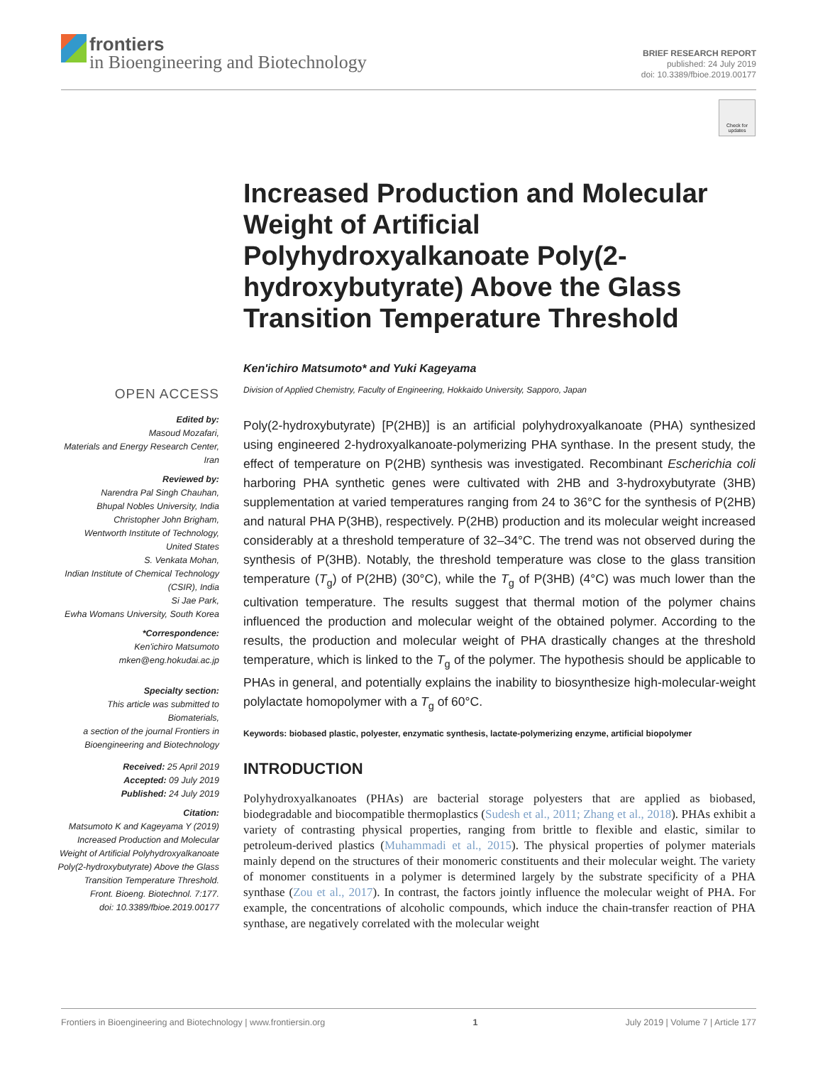frontiers
in Bioengineering and Biotechnology
BRIEF RESEARCH REPORT
published: 24 July 2019
doi: 10.3389/fbioe.2019.00177
Check for updates
OPEN ACCESS
Edited by:
Masoud Mozafari,
Materials and Energy Research Center, Iran
Reviewed by:
Narendra Pal Singh Chauhan,
Bhupal Nobles University, India
Christopher John Brigham,
Wentworth Institute of Technology, United States
S. Venkata Mohan,
Indian Institute of Chemical Technology (CSIR), India
Si Jae Park,
Ewha Womans University, South Korea
*Correspondence:
Ken'ichiro Matsumoto
mken@eng.hokudai.ac.jp
Specialty section:
This article was submitted to Biomaterials,
a section of the journal Frontiers in Bioengineering and Biotechnology
Received: 25 April 2019
Accepted: 09 July 2019
Published: 24 July 2019
Citation:
Matsumoto K and Kageyama Y (2019) Increased Production and Molecular Weight of Artificial Polyhydroxyalkanoate Poly(2-hydroxybutyrate) Above the Glass Transition Temperature Threshold.
Front. Bioeng. Biotechnol. 7:177.
doi: 10.3389/fbioe.2019.00177
Increased Production and Molecular Weight of Artificial Polyhydroxyalkanoate Poly(2-hydroxybutyrate) Above the Glass Transition Temperature Threshold
Ken'ichiro Matsumoto* and Yuki Kageyama
Division of Applied Chemistry, Faculty of Engineering, Hokkaido University, Sapporo, Japan
Poly(2-hydroxybutyrate) [P(2HB)] is an artificial polyhydroxyalkanoate (PHA) synthesized using engineered 2-hydroxyalkanoate-polymerizing PHA synthase. In the present study, the effect of temperature on P(2HB) synthesis was investigated. Recombinant Escherichia coli harboring PHA synthetic genes were cultivated with 2HB and 3-hydroxybutyrate (3HB) supplementation at varied temperatures ranging from 24 to 36°C for the synthesis of P(2HB) and natural PHA P(3HB), respectively. P(2HB) production and its molecular weight increased considerably at a threshold temperature of 32–34°C. The trend was not observed during the synthesis of P(3HB). Notably, the threshold temperature was close to the glass transition temperature (T<sub>g</sub>) of P(2HB) (30°C), while the T<sub>g</sub> of P(3HB) (4°C) was much lower than the cultivation temperature. The results suggest that thermal motion of the polymer chains influenced the production and molecular weight of the obtained polymer. According to the results, the production and molecular weight of PHA drastically changes at the threshold temperature, which is linked to the T<sub>g</sub> of the polymer. The hypothesis should be applicable to PHAs in general, and potentially explains the inability to biosynthesize high-molecular-weight polylactate homopolymer with a T<sub>g</sub> of 60°C.
Keywords: biobased plastic, polyester, enzymatic synthesis, lactate-polymerizing enzyme, artificial biopolymer
INTRODUCTION
Polyhydroxyalkanoates (PHAs) are bacterial storage polyesters that are applied as biobased, biodegradable and biocompatible thermoplastics (Sudesh et al., 2011; Zhang et al., 2018). PHAs exhibit a variety of contrasting physical properties, ranging from brittle to flexible and elastic, similar to petroleum-derived plastics (Muhammadi et al., 2015). The physical properties of polymer materials mainly depend on the structures of their monomeric constituents and their molecular weight. The variety of monomer constituents in a polymer is determined largely by the substrate specificity of a PHA synthase (Zou et al., 2017). In contrast, the factors jointly influence the molecular weight of PHA. For example, the concentrations of alcoholic compounds, which induce the chain-transfer reaction of PHA synthase, are negatively correlated with the molecular weight
Frontiers in Bioengineering and Biotechnology | www.frontiersin.org 1 July 2019 | Volume 7 | Article 177